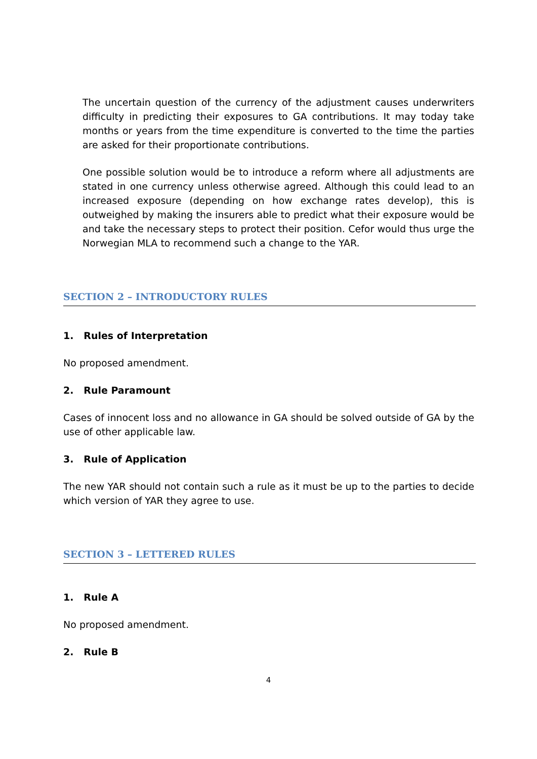The uncertain question of the currency of the adjustment causes underwriters difficulty in predicting their exposures to GA contributions. It may today take months or years from the time expenditure is converted to the time the parties are asked for their proportionate contributions.
One possible solution would be to introduce a reform where all adjustments are stated in one currency unless otherwise agreed. Although this could lead to an increased exposure (depending on how exchange rates develop), this is outweighed by making the insurers able to predict what their exposure would be and take the necessary steps to protect their position. Cefor would thus urge the Norwegian MLA to recommend such a change to the YAR.
SECTION 2 – INTRODUCTORY RULES
1. Rules of Interpretation
No proposed amendment.
2. Rule Paramount
Cases of innocent loss and no allowance in GA should be solved outside of GA by the use of other applicable law.
3. Rule of Application
The new YAR should not contain such a rule as it must be up to the parties to decide which version of YAR they agree to use.
SECTION 3 – LETTERED RULES
1. Rule A
No proposed amendment.
2. Rule B
4